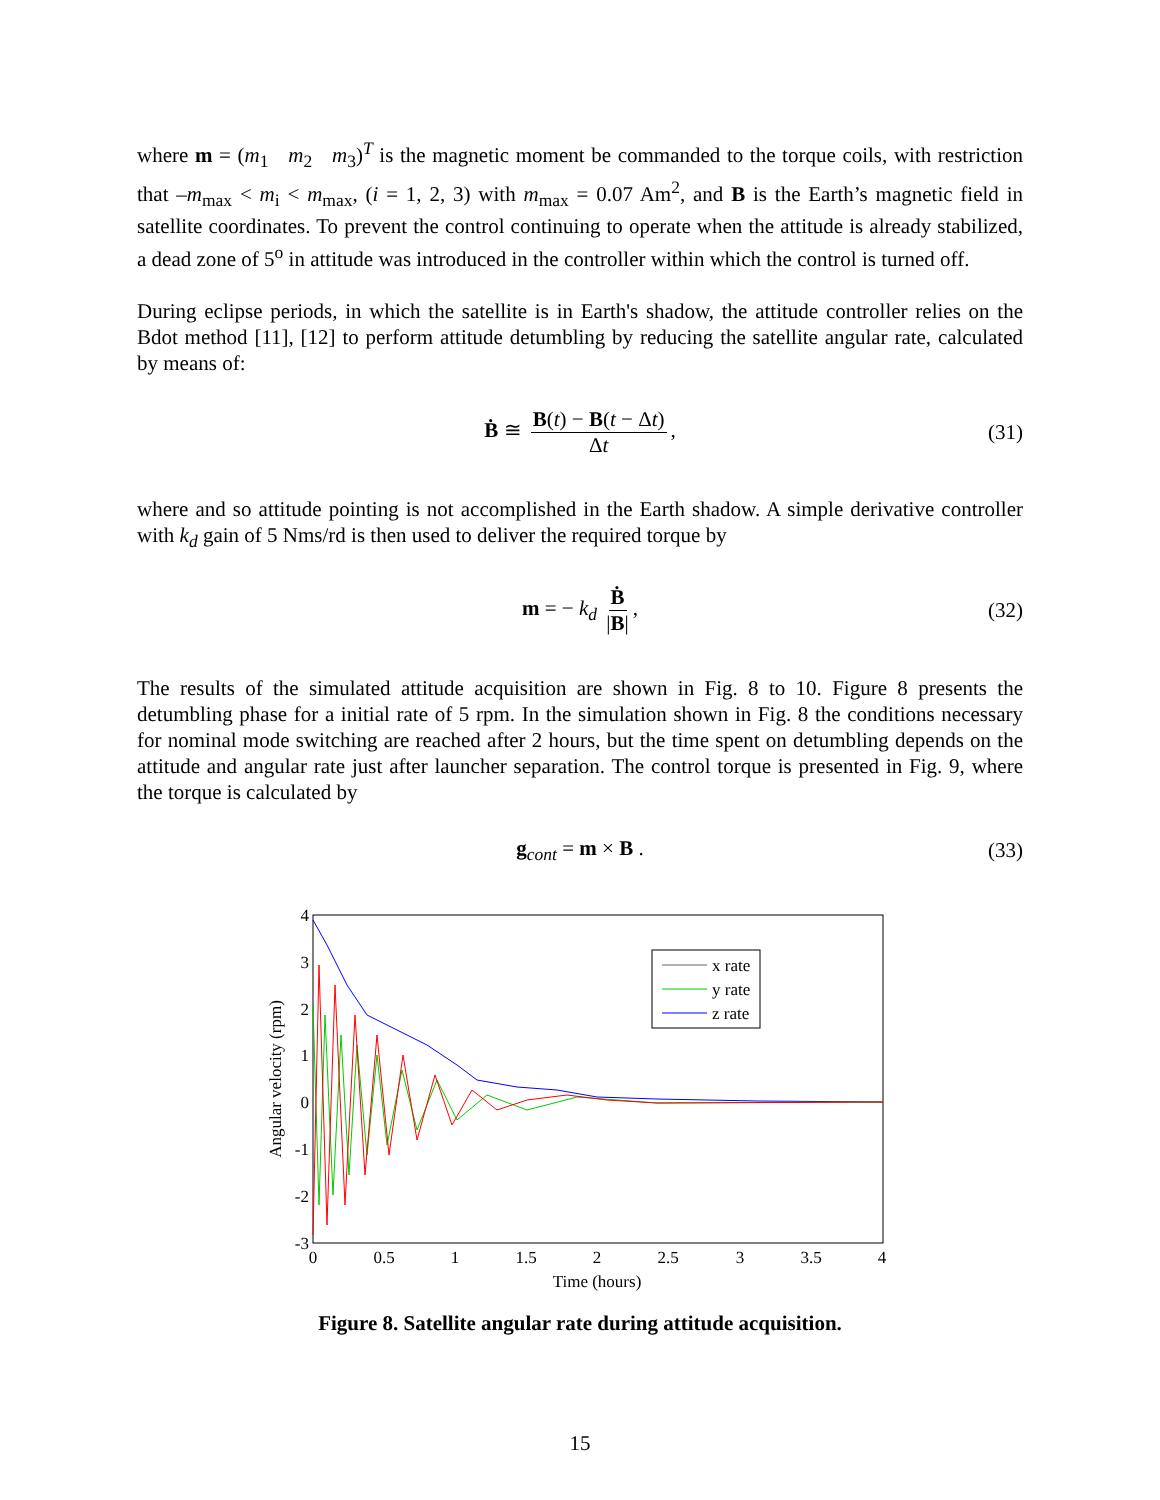where m = (m<sub>1</sub> m<sub>2</sub> m<sub>3</sub>)<sup>T</sup> is the magnetic moment be commanded to the torque coils, with restriction that –m<sub>max</sub> < m<sub>i</sub> < m<sub>max</sub>, (i = 1, 2, 3) with m<sub>max</sub> = 0.07 Am<sup>2</sup>, and B is the Earth’s magnetic field in satellite coordinates. To prevent the control continuing to operate when the attitude is already stabilized, a dead zone of 5<sup>o</sup> in attitude was introduced in the controller within which the control is turned off.
During eclipse periods, in which the satellite is in Earth's shadow, the attitude controller relies on the Bdot method [11], [12] to perform attitude detumbling by reducing the satellite angular rate, calculated by means of:
Ḃ ≅ B(t) − B(t − Δt) Δt, (31)
where and so attitude pointing is not accomplished in the Earth shadow. A simple derivative controller with k<sub>d</sub> gain of 5 Nms/rd is then used to deliver the required torque by
m = − k<sub>d</sub> Ḃ |B|, (32)
The results of the simulated attitude acquisition are shown in Fig. 8 to 10. Figure 8 presents the detumbling phase for a initial rate of 5 rpm. In the simulation shown in Fig. 8 the conditions necessary for nominal mode switching are reached after 2 hours, but the time spent on detumbling depends on the attitude and angular rate just after launcher separation. The control torque is presented in Fig. 9, where the torque is calculated by
g<sub>cont</sub> = m × B . (33)
4
3
2
1
0
-1
-2
-3
0
0.5
1
1.5
2
2.5
3
3.5
4
Time (hours)
Angular velocity (rpm)
x rate
y rate
z rate
Figure 8. Satellite angular rate during attitude acquisition.
15